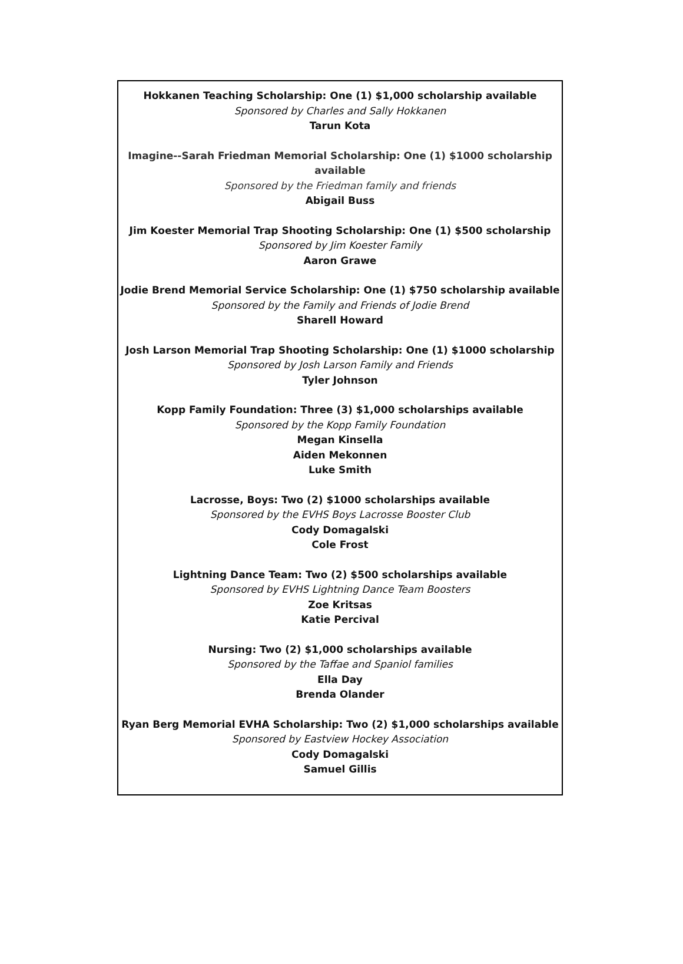Hokkanen Teaching Scholarship: One (1) $1,000 scholarship available
Sponsored by Charles and Sally Hokkanen
Tarun Kota
Imagine--Sarah Friedman Memorial Scholarship: One (1) $1000 scholarship available
Sponsored by the Friedman family and friends
Abigail Buss
Jim Koester Memorial Trap Shooting Scholarship: One (1) $500 scholarship
Sponsored by Jim Koester Family
Aaron Grawe
Jodie Brend Memorial Service Scholarship: One (1) $750 scholarship available
Sponsored by the Family and Friends of Jodie Brend
Sharell Howard
Josh Larson Memorial Trap Shooting Scholarship: One (1) $1000 scholarship
Sponsored by Josh Larson Family and Friends
Tyler Johnson
Kopp Family Foundation: Three (3) $1,000 scholarships available
Sponsored by the Kopp Family Foundation
Megan Kinsella
Aiden Mekonnen
Luke Smith
Lacrosse, Boys: Two (2) $1000 scholarships available
Sponsored by the EVHS Boys Lacrosse Booster Club
Cody Domagalski
Cole Frost
Lightning Dance Team: Two (2) $500 scholarships available
Sponsored by EVHS Lightning Dance Team Boosters
Zoe Kritsas
Katie Percival
Nursing: Two (2) $1,000 scholarships available
Sponsored by the Taffae and Spaniol families
Ella Day
Brenda Olander
Ryan Berg Memorial EVHA Scholarship: Two (2) $1,000 scholarships available
Sponsored by Eastview Hockey Association
Cody Domagalski
Samuel Gillis